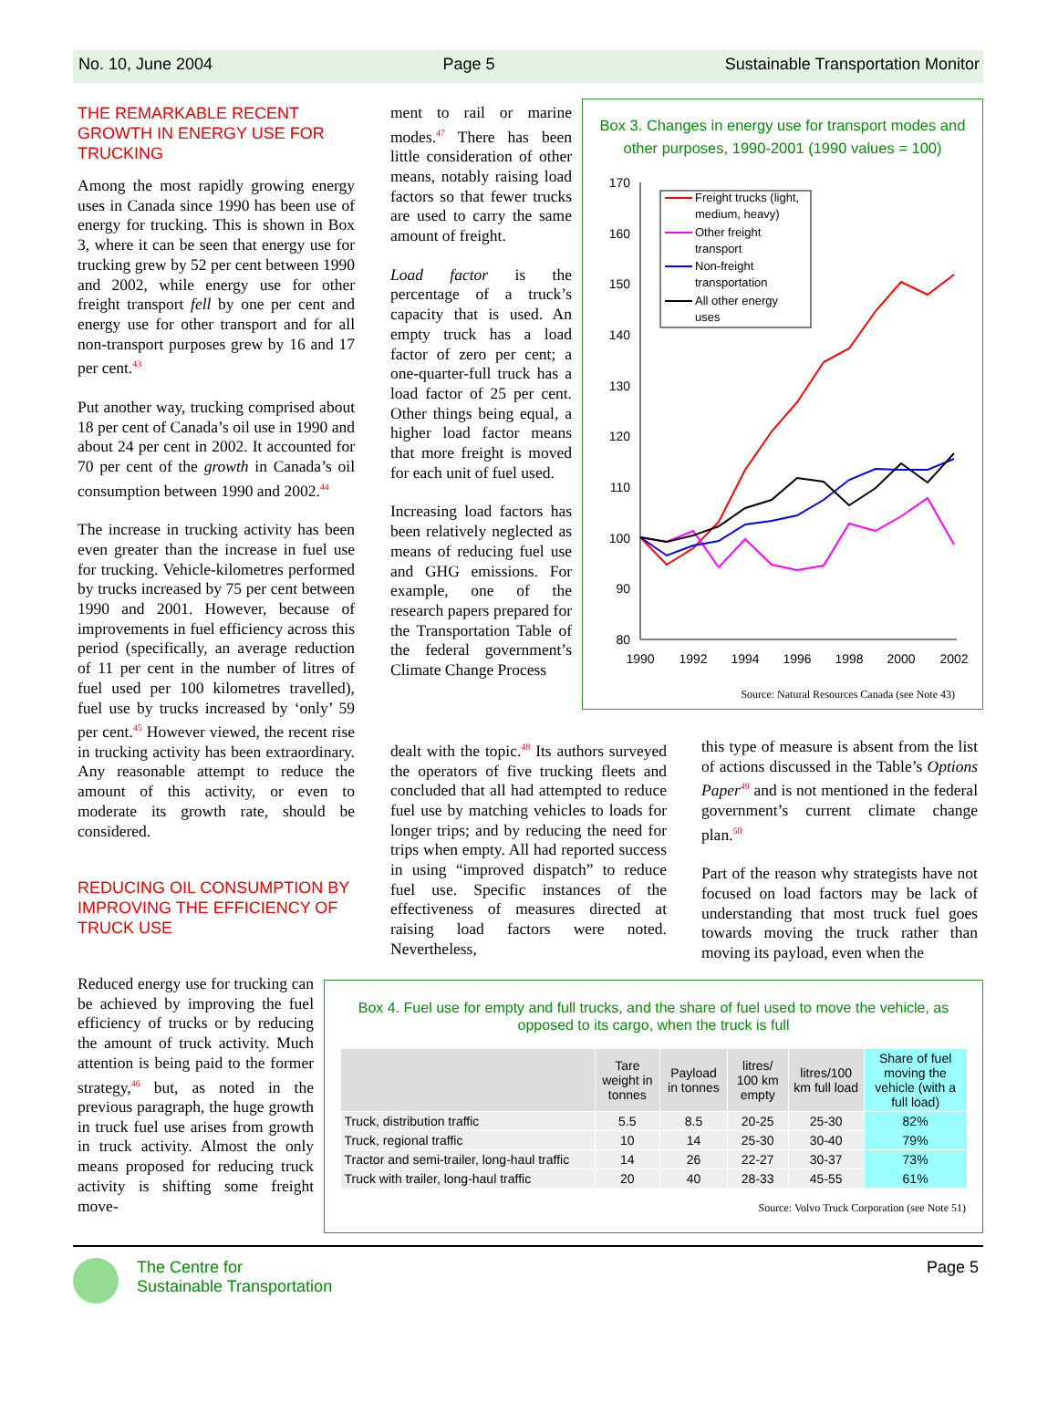No. 10, June 2004 Page 5 Sustainable Transportation Monitor
THE REMARKABLE RECENT GROWTH IN ENERGY USE FOR TRUCKING
Among the most rapidly growing energy uses in Canada since 1990 has been use of energy for trucking. This is shown in Box 3, where it can be seen that energy use for trucking grew by 52 per cent between 1990 and 2002, while energy use for other freight transport fell by one per cent and energy use for other transport and for all non-transport purposes grew by 16 and 17 per cent.<sup>43</sup>
Put another way, trucking comprised about 18 per cent of Canada’s oil use in 1990 and about 24 per cent in 2002. It accounted for 70 per cent of the growth in Canada’s oil consumption between 1990 and 2002.<sup>44</sup>
The increase in trucking activity has been even greater than the increase in fuel use for trucking. Vehicle-kilometres performed by trucks increased by 75 per cent between 1990 and 2001. However, because of improvements in fuel efficiency across this period (specifically, an average reduction of 11 per cent in the number of litres of fuel used per 100 kilometres travelled), fuel use by trucks increased by ‘only’ 59 per cent.<sup>45</sup> However viewed, the recent rise in trucking activity has been extraordinary. Any reasonable attempt to reduce the amount of this activity, or even to moderate its growth rate, should be considered.
REDUCING OIL CONSUMPTION BY IMPROVING THE EFFICIENCY OF TRUCK USE
Reduced energy use for trucking can be achieved by improving the fuel efficiency of trucks or by reducing the amount of truck activity. Much attention is being paid to the former strategy,<sup>46</sup> but, as noted in the previous paragraph, the huge growth in truck fuel use arises from growth in truck activity. Almost the only means proposed for reducing truck activity is shifting some freight move-
ment to rail or marine modes.<sup>47</sup> There has been little consideration of other means, notably raising load factors so that fewer trucks are used to carry the same amount of freight.
Load factor is the percentage of a truck’s capacity that is used. An empty truck has a load factor of zero per cent; a one-quarter-full truck has a load factor of 25 per cent. Other things being equal, a higher load factor means that more freight is moved for each unit of fuel used.
Increasing load factors has been relatively neglected as means of reducing fuel use and GHG emissions. For example, one of the research papers prepared for the Transportation Table of the federal government’s Climate Change Process
dealt with the topic.<sup>48</sup> Its authors surveyed the operators of five trucking fleets and concluded that all had attempted to reduce fuel use by matching vehicles to loads for longer trips; and by reducing the need for trips when empty. All had reported success in using “improved dispatch” to reduce fuel use. Specific instances of the effectiveness of measures directed at raising load factors were noted. Nevertheless,
this type of measure is absent from the list of actions discussed in the Table’s Options Paper<sup>49</sup> and is not mentioned in the federal government’s current climate change plan.<sup>50</sup>
Part of the reason why strategists have not focused on load factors may be lack of understanding that most truck fuel goes towards moving the truck rather than moving its payload, even when the
Box 3. Changes in energy use for transport modes and other purposes, 1990-2001 (1990 values = 100)
170
160
150
140
130
120
110
100
90
80
1990
1992
1994
1996
1998
2000
2002
Freight trucks (light,
medium, heavy)
Other freight
transport
Non-freight
transportation
All other energy
uses
Source: Natural Resources Canada (see Note 43)
Box 4. Fuel use for empty and full trucks, and the share of fuel used to move the vehicle, as opposed to its cargo, when the truck is full
| | Tare weight in tonnes | Payload in tonnes | litres/ 100 km empty | litres/100 km full load | Share of fuel moving the vehicle (with a full load) |
| --- | --- | --- | --- | --- | --- |
| Truck, distribution traffic | 5.5 | 8.5 | 20-25 | 25-30 | 82% |
| Truck, regional traffic | 10 | 14 | 25-30 | 30-40 | 79% |
| Tractor and semi-trailer, long-haul traffic | 14 | 26 | 22-27 | 30-37 | 73% |
| Truck with trailer, long-haul traffic | 20 | 40 | 28-33 | 45-55 | 61% |
Source: Volvo Truck Corporation (see Note 51)
The Centre for
Sustainable Transportation
Page 5